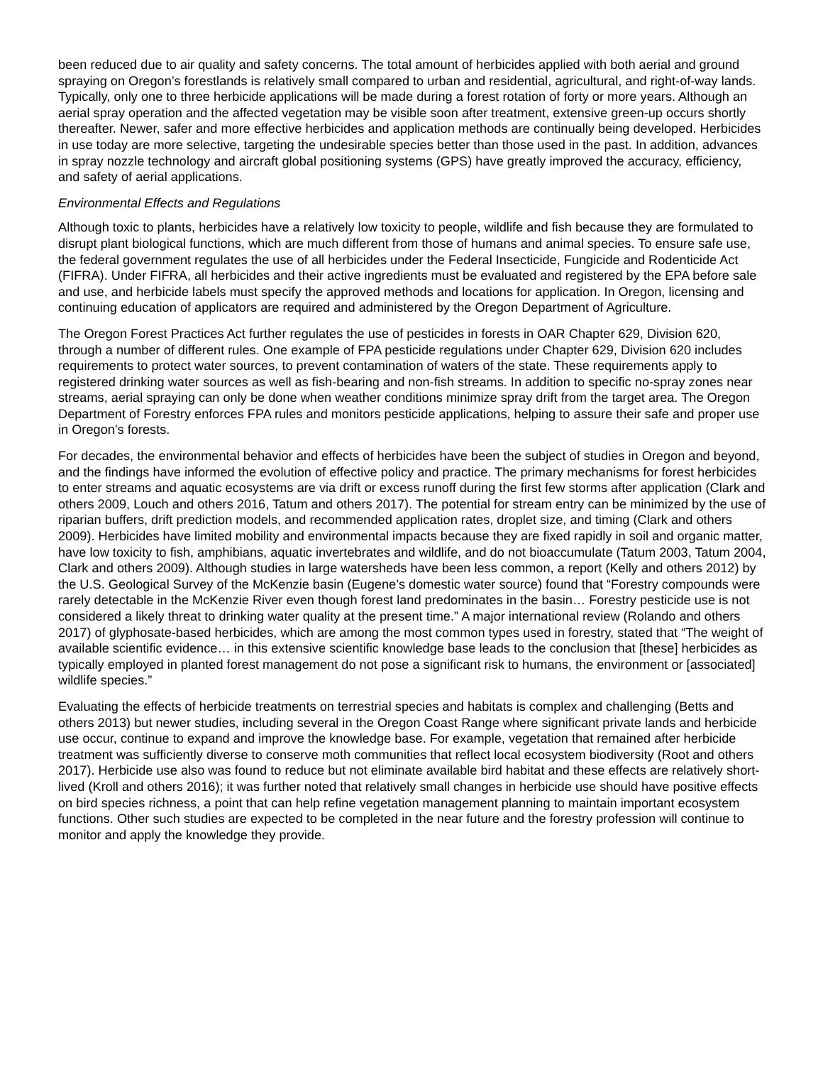been reduced due to air quality and safety concerns. The total amount of herbicides applied with both aerial and ground spraying on Oregon’s forestlands is relatively small compared to urban and residential, agricultural, and right-of-way lands. Typically, only one to three herbicide applications will be made during a forest rotation of forty or more years. Although an aerial spray operation and the affected vegetation may be visible soon after treatment, extensive green-up occurs shortly thereafter. Newer, safer and more effective herbicides and application methods are continually being developed. Herbicides in use today are more selective, targeting the undesirable species better than those used in the past. In addition, advances in spray nozzle technology and aircraft global positioning systems (GPS) have greatly improved the accuracy, efficiency, and safety of aerial applications.
Environmental Effects and Regulations
Although toxic to plants, herbicides have a relatively low toxicity to people, wildlife and fish because they are formulated to disrupt plant biological functions, which are much different from those of humans and animal species. To ensure safe use, the federal government regulates the use of all herbicides under the Federal Insecticide, Fungicide and Rodenticide Act (FIFRA). Under FIFRA, all herbicides and their active ingredients must be evaluated and registered by the EPA before sale and use, and herbicide labels must specify the approved methods and locations for application. In Oregon, licensing and continuing education of applicators are required and administered by the Oregon Department of Agriculture.
The Oregon Forest Practices Act further regulates the use of pesticides in forests in OAR Chapter 629, Division 620, through a number of different rules. One example of FPA pesticide regulations under Chapter 629, Division 620 includes requirements to protect water sources, to prevent contamination of waters of the state. These requirements apply to registered drinking water sources as well as fish-bearing and non-fish streams. In addition to specific no-spray zones near streams, aerial spraying can only be done when weather conditions minimize spray drift from the target area. The Oregon Department of Forestry enforces FPA rules and monitors pesticide applications, helping to assure their safe and proper use in Oregon’s forests.
For decades, the environmental behavior and effects of herbicides have been the subject of studies in Oregon and beyond, and the findings have informed the evolution of effective policy and practice. The primary mechanisms for forest herbicides to enter streams and aquatic ecosystems are via drift or excess runoff during the first few storms after application (Clark and others 2009, Louch and others 2016, Tatum and others 2017). The potential for stream entry can be minimized by the use of riparian buffers, drift prediction models, and recommended application rates, droplet size, and timing (Clark and others 2009). Herbicides have limited mobility and environmental impacts because they are fixed rapidly in soil and organic matter, have low toxicity to fish, amphibians, aquatic invertebrates and wildlife, and do not bioaccumulate (Tatum 2003, Tatum 2004, Clark and others 2009). Although studies in large watersheds have been less common, a report (Kelly and others 2012) by the U.S. Geological Survey of the McKenzie basin (Eugene’s domestic water source) found that “Forestry compounds were rarely detectable in the McKenzie River even though forest land predominates in the basin… Forestry pesticide use is not considered a likely threat to drinking water quality at the present time.” A major international review (Rolando and others 2017) of glyphosate-based herbicides, which are among the most common types used in forestry, stated that “The weight of available scientific evidence… in this extensive scientific knowledge base leads to the conclusion that [these] herbicides as typically employed in planted forest management do not pose a significant risk to humans, the environment or [associated] wildlife species.”
Evaluating the effects of herbicide treatments on terrestrial species and habitats is complex and challenging (Betts and others 2013) but newer studies, including several in the Oregon Coast Range where significant private lands and herbicide use occur, continue to expand and improve the knowledge base. For example, vegetation that remained after herbicide treatment was sufficiently diverse to conserve moth communities that reflect local ecosystem biodiversity (Root and others 2017). Herbicide use also was found to reduce but not eliminate available bird habitat and these effects are relatively short-lived (Kroll and others 2016); it was further noted that relatively small changes in herbicide use should have positive effects on bird species richness, a point that can help refine vegetation management planning to maintain important ecosystem functions. Other such studies are expected to be completed in the near future and the forestry profession will continue to monitor and apply the knowledge they provide.